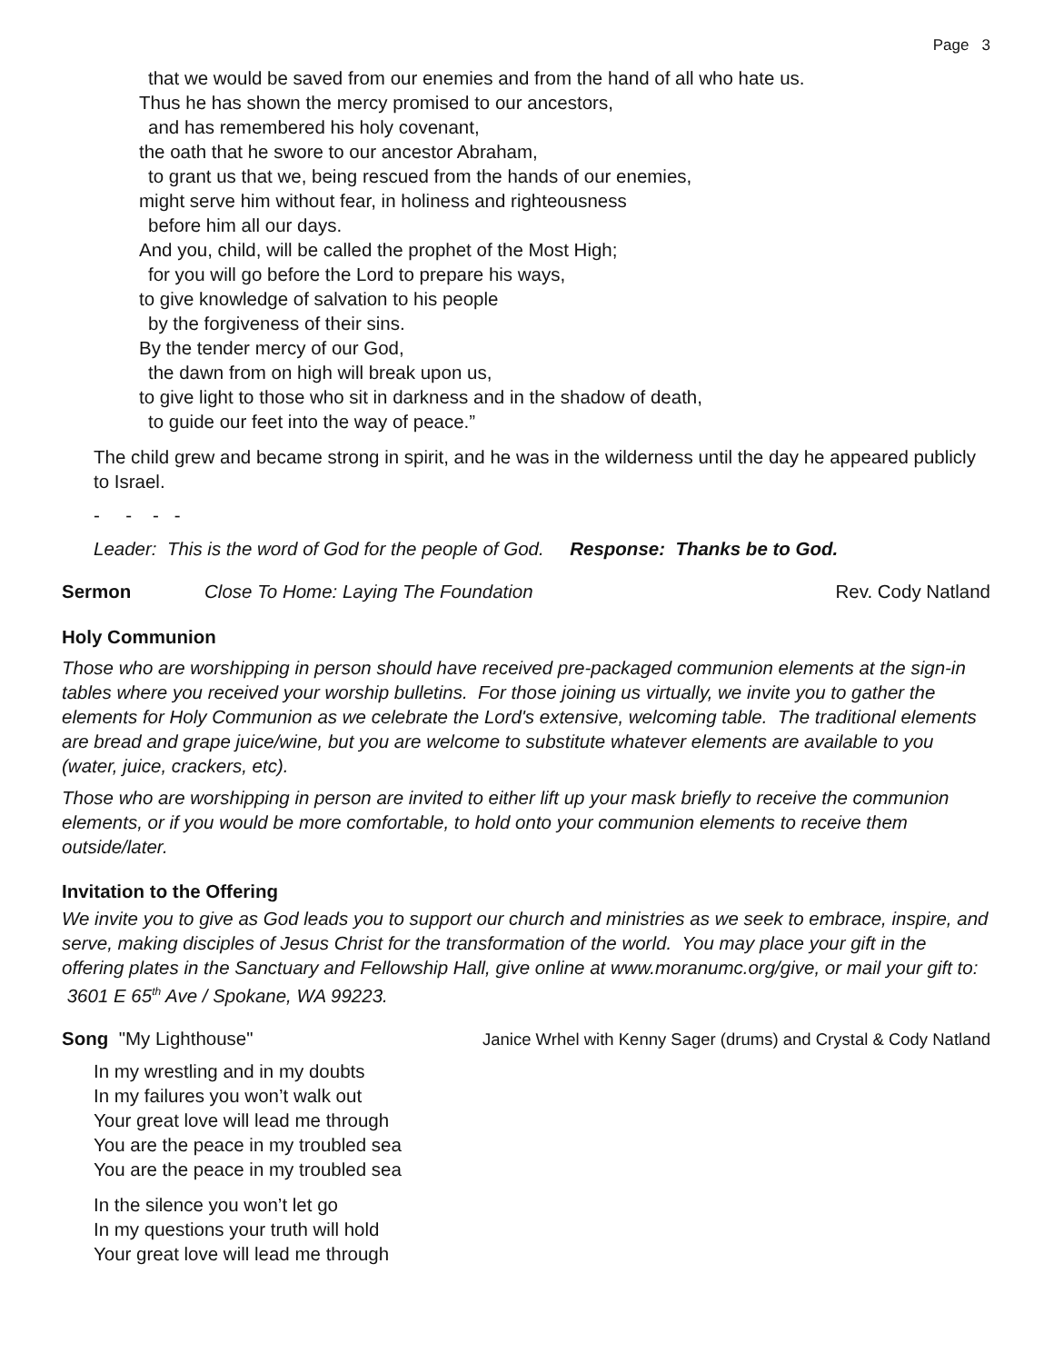Page 3
that we would be saved from our enemies and from the hand of all who hate us.
Thus he has shown the mercy promised to our ancestors,
and has remembered his holy covenant,
the oath that he swore to our ancestor Abraham,
to grant us that we, being rescued from the hands of our enemies,
might serve him without fear, in holiness and righteousness
before him all our days.
And you, child, will be called the prophet of the Most High;
for you will go before the Lord to prepare his ways,
to give knowledge of salvation to his people
by the forgiveness of their sins.
By the tender mercy of our God,
the dawn from on high will break upon us,
to give light to those who sit in darkness and in the shadow of death,
to guide our feet into the way of peace.”
The child grew and became strong in spirit, and he was in the wilderness until the day he appeared publicly to Israel.
- - - -
Leader: This is the word of God for the people of God. Response: Thanks be to God.
Sermon Close To Home: Laying The Foundation Rev. Cody Natland
Holy Communion
Those who are worshipping in person should have received pre-packaged communion elements at the sign-in tables where you received your worship bulletins. For those joining us virtually, we invite you to gather the elements for Holy Communion as we celebrate the Lord's extensive, welcoming table. The traditional elements are bread and grape juice/wine, but you are welcome to substitute whatever elements are available to you (water, juice, crackers, etc).
Those who are worshipping in person are invited to either lift up your mask briefly to receive the communion elements, or if you would be more comfortable, to hold onto your communion elements to receive them outside/later.
Invitation to the Offering
We invite you to give as God leads you to support our church and ministries as we seek to embrace, inspire, and serve, making disciples of Jesus Christ for the transformation of the world. You may place your gift in the offering plates in the Sanctuary and Fellowship Hall, give online at www.moranumc.org/give, or mail your gift to: 3601 E 65<sup>th</sup> Ave / Spokane, WA 99223.
Song "My Lighthouse" Janice Wrhel with Kenny Sager (drums) and Crystal & Cody Natland
In my wrestling and in my doubts
In my failures you won’t walk out
Your great love will lead me through
You are the peace in my troubled sea
You are the peace in my troubled sea
In the silence you won’t let go
In my questions your truth will hold
Your great love will lead me through